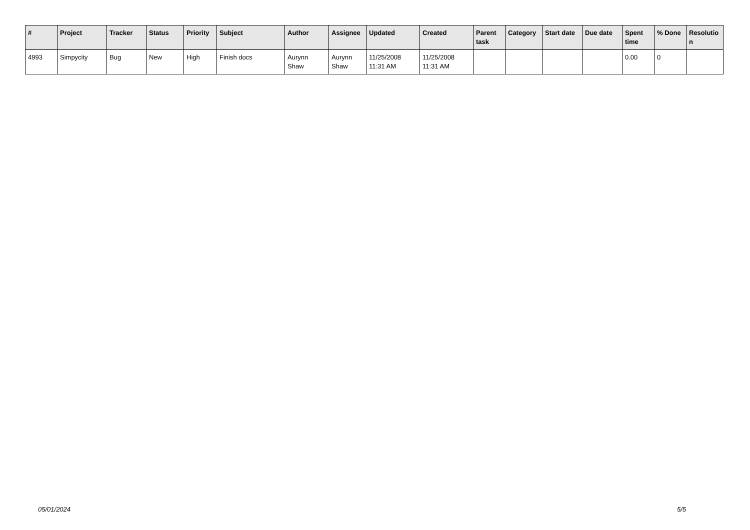| # | Project | Tracker | Status | Priority | Subject | Author | Assignee | Updated | Created | Parent task | Category | Start date | Due date | Spent time | % Done | Resolutio n |
| --- | --- | --- | --- | --- | --- | --- | --- | --- | --- | --- | --- | --- | --- | --- | --- | --- |
| 4993 | Simpycity | Bug | New | High | Finish docs | Aurynn Shaw | Aurynn Shaw | 11/25/2008 11:31 AM | 11/25/2008 11:31 AM | | | | | 0.00 | 0 | |
05/01/2024 5/5